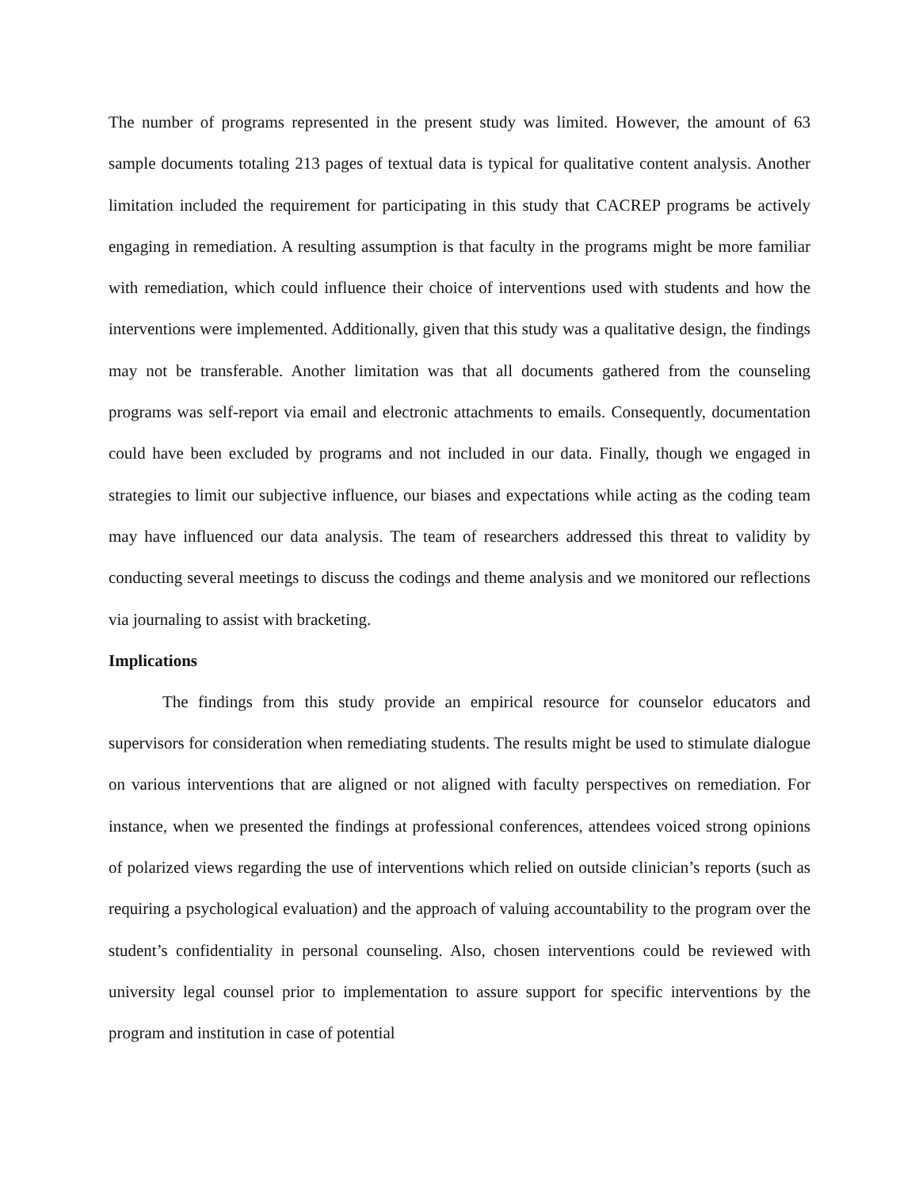The number of programs represented in the present study was limited. However, the amount of 63 sample documents totaling 213 pages of textual data is typical for qualitative content analysis. Another limitation included the requirement for participating in this study that CACREP programs be actively engaging in remediation. A resulting assumption is that faculty in the programs might be more familiar with remediation, which could influence their choice of interventions used with students and how the interventions were implemented. Additionally, given that this study was a qualitative design, the findings may not be transferable. Another limitation was that all documents gathered from the counseling programs was self-report via email and electronic attachments to emails. Consequently, documentation could have been excluded by programs and not included in our data. Finally, though we engaged in strategies to limit our subjective influence, our biases and expectations while acting as the coding team may have influenced our data analysis. The team of researchers addressed this threat to validity by conducting several meetings to discuss the codings and theme analysis and we monitored our reflections via journaling to assist with bracketing.
Implications
The findings from this study provide an empirical resource for counselor educators and supervisors for consideration when remediating students. The results might be used to stimulate dialogue on various interventions that are aligned or not aligned with faculty perspectives on remediation. For instance, when we presented the findings at professional conferences, attendees voiced strong opinions of polarized views regarding the use of interventions which relied on outside clinician’s reports (such as requiring a psychological evaluation) and the approach of valuing accountability to the program over the student’s confidentiality in personal counseling. Also, chosen interventions could be reviewed with university legal counsel prior to implementation to assure support for specific interventions by the program and institution in case of potential